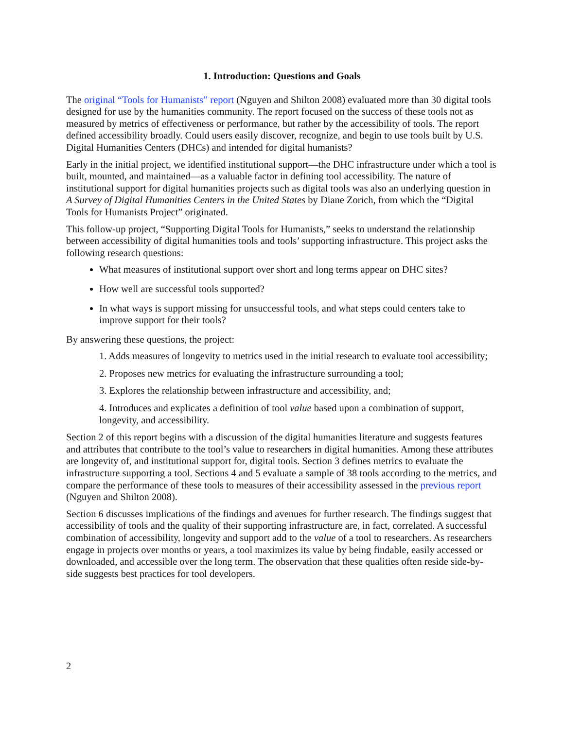1. Introduction: Questions and Goals
The original “Tools for Humanists” report (Nguyen and Shilton 2008) evaluated more than 30 digital tools designed for use by the humanities community. The report focused on the success of these tools not as measured by metrics of effectiveness or performance, but rather by the accessibility of tools. The report defined accessibility broadly. Could users easily discover, recognize, and begin to use tools built by U.S. Digital Humanities Centers (DHCs) and intended for digital humanists?
Early in the initial project, we identified institutional support—the DHC infrastructure under which a tool is built, mounted, and maintained—as a valuable factor in defining tool accessibility. The nature of institutional support for digital humanities projects such as digital tools was also an underlying question in A Survey of Digital Humanities Centers in the United States by Diane Zorich, from which the “Digital Tools for Humanists Project” originated.
This follow-up project, “Supporting Digital Tools for Humanists,” seeks to understand the relationship between accessibility of digital humanities tools and tools’ supporting infrastructure. This project asks the following research questions:
What measures of institutional support over short and long terms appear on DHC sites?
How well are successful tools supported?
In what ways is support missing for unsuccessful tools, and what steps could centers take to improve support for their tools?
By answering these questions, the project:
1. Adds measures of longevity to metrics used in the initial research to evaluate tool accessibility;
2. Proposes new metrics for evaluating the infrastructure surrounding a tool;
3. Explores the relationship between infrastructure and accessibility, and;
4. Introduces and explicates a definition of tool value based upon a combination of support, longevity, and accessibility.
Section 2 of this report begins with a discussion of the digital humanities literature and suggests features and attributes that contribute to the tool’s value to researchers in digital humanities. Among these attributes are longevity of, and institutional support for, digital tools. Section 3 defines metrics to evaluate the infrastructure supporting a tool. Sections 4 and 5 evaluate a sample of 38 tools according to the metrics, and compare the performance of these tools to measures of their accessibility assessed in the previous report (Nguyen and Shilton 2008).
Section 6 discusses implications of the findings and avenues for further research. The findings suggest that accessibility of tools and the quality of their supporting infrastructure are, in fact, correlated. A successful combination of accessibility, longevity and support add to the value of a tool to researchers. As researchers engage in projects over months or years, a tool maximizes its value by being findable, easily accessed or downloaded, and accessible over the long term. The observation that these qualities often reside side-by-side suggests best practices for tool developers.
2